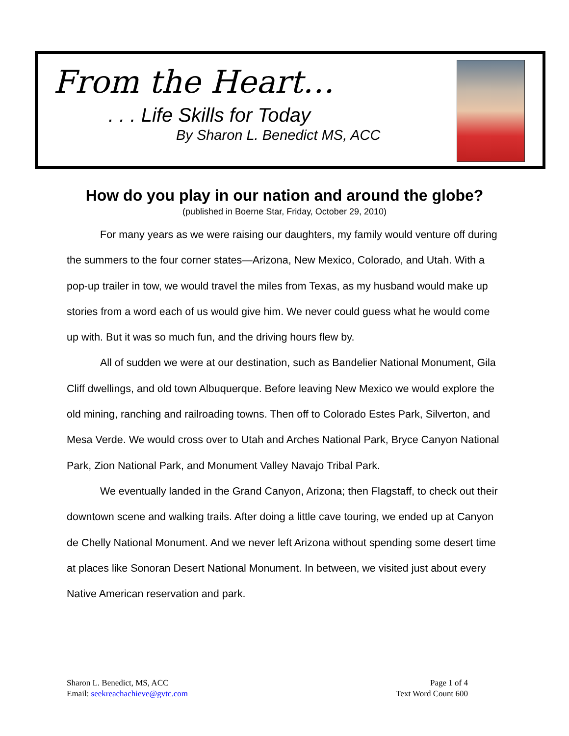From the Heart…
. . . Life Skills for Today
By Sharon L. Benedict MS, ACC
How do you play in our nation and around the globe?
(published in Boerne Star, Friday, October 29, 2010)
For many years as we were raising our daughters, my family would venture off during the summers to the four corner states—Arizona, New Mexico, Colorado, and Utah. With a pop-up trailer in tow, we would travel the miles from Texas, as my husband would make up stories from a word each of us would give him. We never could guess what he would come up with. But it was so much fun, and the driving hours flew by.
All of sudden we were at our destination, such as Bandelier National Monument, Gila Cliff dwellings, and old town Albuquerque. Before leaving New Mexico we would explore the old mining, ranching and railroading towns. Then off to Colorado Estes Park, Silverton, and Mesa Verde. We would cross over to Utah and Arches National Park, Bryce Canyon National Park, Zion National Park, and Monument Valley Navajo Tribal Park.
We eventually landed in the Grand Canyon, Arizona; then Flagstaff, to check out their downtown scene and walking trails. After doing a little cave touring, we ended up at Canyon de Chelly National Monument. And we never left Arizona without spending some desert time at places like Sonoran Desert National Monument. In between, we visited just about every Native American reservation and park.
Sharon L. Benedict, MS, ACC
Email: seekreachachieve@gvtc.com
Page 1 of 4
Text Word Count 600